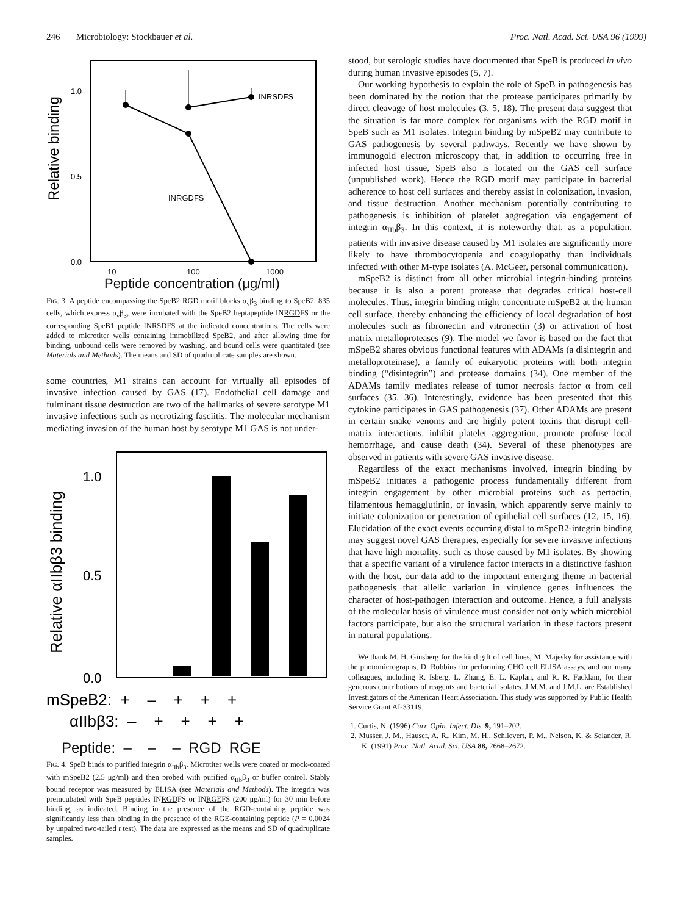246 Microbiology: Stockbauer et al. Proc. Natl. Acad. Sci. USA 96 (1999)
1.0
0.5
0.0
Relative binding
INRSDFS
INRGDFS
10 100 1000
Peptide concentration (μg/ml)
FIG. 3. A peptide encompassing the SpeB2 RGD motif blocks α<sub>v</sub>β<sub>3</sub> binding to SpeB2. 835 cells, which express α<sub>v</sub>β<sub>3</sub>, were incubated with the SpeB2 heptapeptide INRGDFS or the corresponding SpeB1 peptide INRSDFS at the indicated concentrations. The cells were added to microtiter wells containing immobilized SpeB2, and after allowing time for binding, unbound cells were removed by washing, and bound cells were quantitated (see Materials and Methods). The means and SD of quadruplicate samples are shown.
some countries, M1 strains can account for virtually all episodes of invasive infection caused by GAS (17). Endothelial cell damage and fulminant tissue destruction are two of the hallmarks of severe serotype M1 invasive infections such as necrotizing fasciitis. The molecular mechanism mediating invasion of the human host by serotype M1 GAS is not under-
1.0
0.5
0.0
Relative αIIbβ3 binding
mSpeB2: + – + + +
αIIbβ3: – + + + +
Peptide: – – – RGD RGE
FIG. 4. SpeB binds to purified integrin α<sub>IIb</sub>β<sub>3</sub>. Microtiter wells were coated or mock-coated with mSpeB2 (2.5 μg/ml) and then probed with purified α<sub>IIb</sub>β<sub>3</sub> or buffer control. Stably bound receptor was measured by ELISA (see Materials and Methods). The integrin was preincubated with SpeB peptides INRGDFS or INRGEFS (200 μg/ml) for 30 min before binding, as indicated. Binding in the presence of the RGD-containing peptide was significantly less than binding in the presence of the RGE-containing peptide (P = 0.0024 by unpaired two-tailed t test). The data are expressed as the means and SD of quadruplicate samples.
stood, but serologic studies have documented that SpeB is produced in vivo during human invasive episodes (5, 7).
Our working hypothesis to explain the role of SpeB in pathogenesis has been dominated by the notion that the protease participates primarily by direct cleavage of host molecules (3, 5, 18). The present data suggest that the situation is far more complex for organisms with the RGD motif in SpeB such as M1 isolates. Integrin binding by mSpeB2 may contribute to GAS pathogenesis by several pathways. Recently we have shown by immunogold electron microscopy that, in addition to occurring free in infected host tissue, SpeB also is located on the GAS cell surface (unpublished work). Hence the RGD motif may participate in bacterial adherence to host cell surfaces and thereby assist in colonization, invasion, and tissue destruction. Another mechanism potentially contributing to pathogenesis is inhibition of platelet aggregation via engagement of integrin α<sub>IIb</sub>β<sub>3</sub>. In this context, it is noteworthy that, as a population, patients with invasive disease caused by M1 isolates are significantly more likely to have thrombocytopenia and coagulopathy than individuals infected with other M-type isolates (A. McGeer, personal communication).
mSpeB2 is distinct from all other microbial integrin-binding proteins because it is also a potent protease that degrades critical host-cell molecules. Thus, integrin binding might concentrate mSpeB2 at the human cell surface, thereby enhancing the efficiency of local degradation of host molecules such as fibronectin and vitronectin (3) or activation of host matrix metalloproteases (9). The model we favor is based on the fact that mSpeB2 shares obvious functional features with ADAMs (a disintegrin and metalloproteinase), a family of eukaryotic proteins with both integrin binding (“disintegrin”) and protease domains (34). One member of the ADAMs family mediates release of tumor necrosis factor α from cell surfaces (35, 36). Interestingly, evidence has been presented that this cytokine participates in GAS pathogenesis (37). Other ADAMs are present in certain snake venoms and are highly potent toxins that disrupt cell-matrix interactions, inhibit platelet aggregation, promote profuse local hemorrhage, and cause death (34). Several of these phenotypes are observed in patients with severe GAS invasive disease.
Regardless of the exact mechanisms involved, integrin binding by mSpeB2 initiates a pathogenic process fundamentally different from integrin engagement by other microbial proteins such as pertactin, filamentous hemagglutinin, or invasin, which apparently serve mainly to initiate colonization or penetration of epithelial cell surfaces (12, 15, 16). Elucidation of the exact events occurring distal to mSpeB2-integrin binding may suggest novel GAS therapies, especially for severe invasive infections that have high mortality, such as those caused by M1 isolates. By showing that a specific variant of a virulence factor interacts in a distinctive fashion with the host, our data add to the important emerging theme in bacterial pathogenesis that allelic variation in virulence genes influences the character of host-pathogen interaction and outcome. Hence, a full analysis of the molecular basis of virulence must consider not only which microbial factors participate, but also the structural variation in these factors present in natural populations.
We thank M. H. Ginsberg for the kind gift of cell lines, M. Majesky for assistance with the photomicrographs, D. Robbins for performing CHO cell ELISA assays, and our many colleagues, including R. Isberg, L. Zhang, E. L. Kaplan, and R. R. Facklam, for their generous contributions of reagents and bacterial isolates. J.M.M. and J.M.L. are Established Investigators of the American Heart Association. This study was supported by Public Health Service Grant AI-33119.
1. Curtis, N. (1996) Curr. Opin. Infect. Dis. 9, 191–202.
2. Musser, J. M., Hauser, A. R., Kim, M. H., Schlievert, P. M., Nelson, K. & Selander, R. K. (1991) Proc. Natl. Acad. Sci. USA 88, 2668–2672.